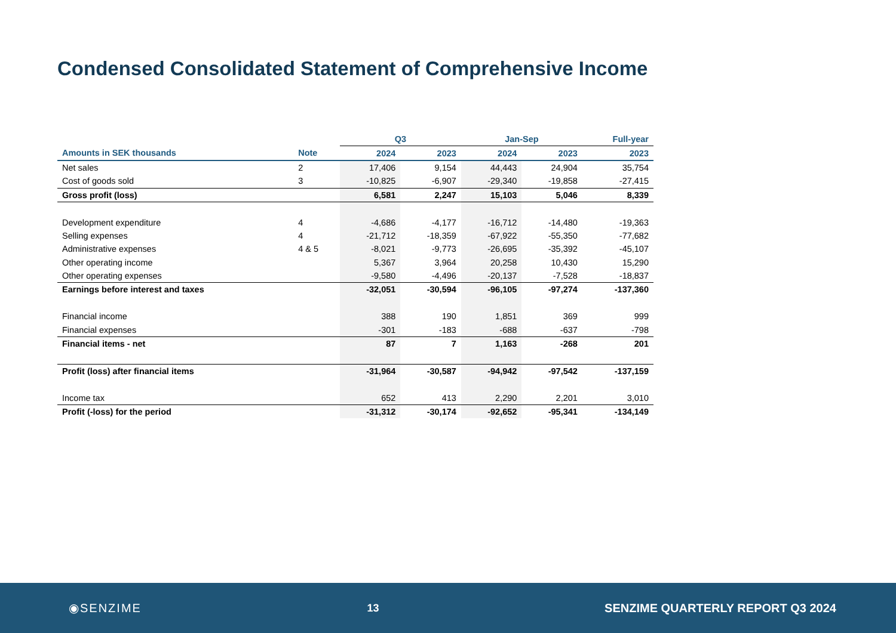Condensed Consolidated Statement of Comprehensive Income
| | | Q3 | | Jan-Sep | | Full-year |
| --- | --- | --- | --- | --- | --- | --- |
| Amounts in SEK thousands | Note | 2024 | 2023 | 2024 | 2023 | 2023 |
| Net sales | 2 | 17,406 | 9,154 | 44,443 | 24,904 | 35,754 |
| Cost of goods sold | 3 | -10,825 | -6,907 | -29,340 | -19,858 | -27,415 |
| Gross profit (loss) | | 6,581 | 2,247 | 15,103 | 5,046 | 8,339 |
| Development expenditure | 4 | -4,686 | -4,177 | -16,712 | -14,480 | -19,363 |
| Selling expenses | 4 | -21,712 | -18,359 | -67,922 | -55,350 | -77,682 |
| Administrative expenses | 4 & 5 | -8,021 | -9,773 | -26,695 | -35,392 | -45,107 |
| Other operating income | | 5,367 | 3,964 | 20,258 | 10,430 | 15,290 |
| Other operating expenses | | -9,580 | -4,496 | -20,137 | -7,528 | -18,837 |
| Earnings before interest and taxes | | -32,051 | -30,594 | -96,105 | -97,274 | -137,360 |
| Financial income | | 388 | 190 | 1,851 | 369 | 999 |
| Financial expenses | | -301 | -183 | -688 | -637 | -798 |
| Financial items - net | | 87 | 7 | 1,163 | -268 | 201 |
| Profit (loss) after financial items | | -31,964 | -30,587 | -94,942 | -97,542 | -137,159 |
| Income tax | | 652 | 413 | 2,290 | 2,201 | 3,010 |
| Profit (-loss) for the period | | -31,312 | -30,174 | -92,652 | -95,341 | -134,149 |
◉SENZIME 13 SENZIME QUARTERLY REPORT Q3 2024